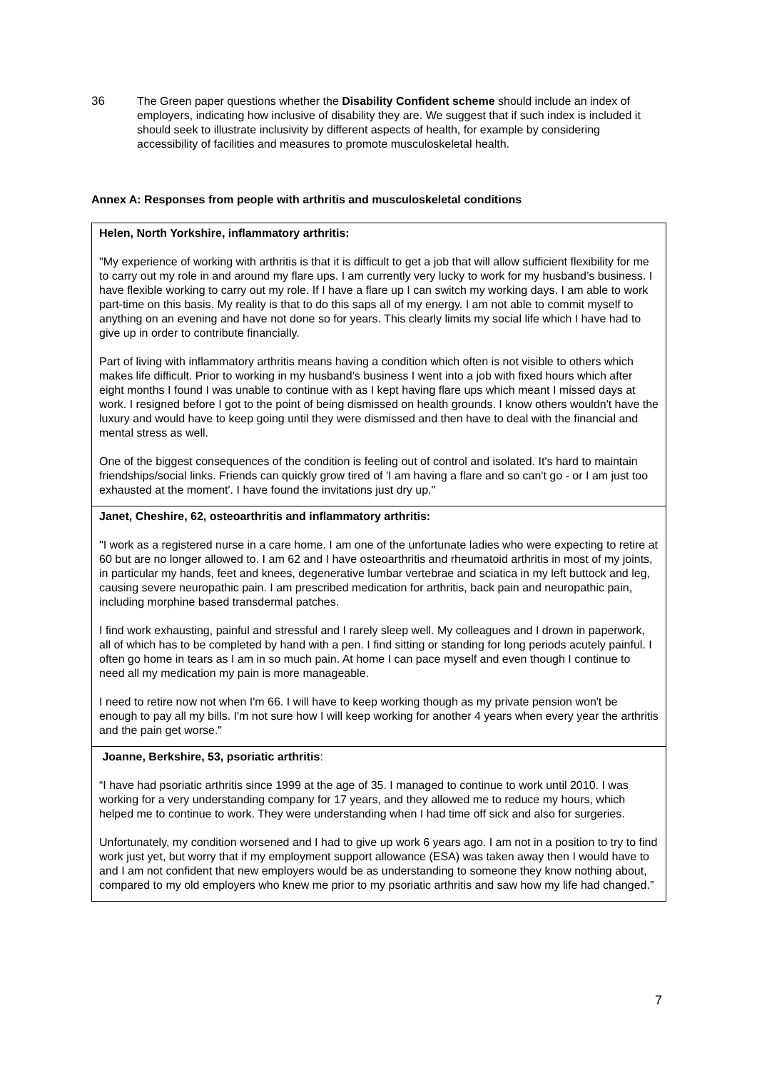36 The Green paper questions whether the Disability Confident scheme should include an index of employers, indicating how inclusive of disability they are. We suggest that if such index is included it should seek to illustrate inclusivity by different aspects of health, for example by considering accessibility of facilities and measures to promote musculoskeletal health.
Annex A: Responses from people with arthritis and musculoskeletal conditions
Helen, North Yorkshire, inflammatory arthritis:
"My experience of working with arthritis is that it is difficult to get a job that will allow sufficient flexibility for me to carry out my role in and around my flare ups. I am currently very lucky to work for my husband’s business. I have flexible working to carry out my role. If I have a flare up I can switch my working days. I am able to work part-time on this basis. My reality is that to do this saps all of my energy. I am not able to commit myself to anything on an evening and have not done so for years. This clearly limits my social life which I have had to give up in order to contribute financially.
Part of living with inflammatory arthritis means having a condition which often is not visible to others which makes life difficult. Prior to working in my husband’s business I went into a job with fixed hours which after eight months I found I was unable to continue with as I kept having flare ups which meant I missed days at work. I resigned before I got to the point of being dismissed on health grounds. I know others wouldn't have the luxury and would have to keep going until they were dismissed and then have to deal with the financial and mental stress as well.
One of the biggest consequences of the condition is feeling out of control and isolated. It's hard to maintain friendships/social links. Friends can quickly grow tired of 'I am having a flare and so can't go - or I am just too exhausted at the moment'. I have found the invitations just dry up."
Janet, Cheshire, 62, osteoarthritis and inflammatory arthritis:
"I work as a registered nurse in a care home. I am one of the unfortunate ladies who were expecting to retire at 60 but are no longer allowed to. I am 62 and I have osteoarthritis and rheumatoid arthritis in most of my joints, in particular my hands, feet and knees, degenerative lumbar vertebrae and sciatica in my left buttock and leg, causing severe neuropathic pain. I am prescribed medication for arthritis, back pain and neuropathic pain, including morphine based transdermal patches.
I find work exhausting, painful and stressful and I rarely sleep well. My colleagues and I drown in paperwork, all of which has to be completed by hand with a pen. I find sitting or standing for long periods acutely painful. I often go home in tears as I am in so much pain. At home I can pace myself and even though I continue to need all my medication my pain is more manageable.
I need to retire now not when I'm 66. I will have to keep working though as my private pension won't be enough to pay all my bills. I'm not sure how I will keep working for another 4 years when every year the arthritis and the pain get worse."
Joanne, Berkshire, 53, psoriatic arthritis:
“I have had psoriatic arthritis since 1999 at the age of 35. I managed to continue to work until 2010. I was working for a very understanding company for 17 years, and they allowed me to reduce my hours, which helped me to continue to work. They were understanding when I had time off sick and also for surgeries.
Unfortunately, my condition worsened and I had to give up work 6 years ago. I am not in a position to try to find work just yet, but worry that if my employment support allowance (ESA) was taken away then I would have to and I am not confident that new employers would be as understanding to someone they know nothing about, compared to my old employers who knew me prior to my psoriatic arthritis and saw how my life had changed.”
7